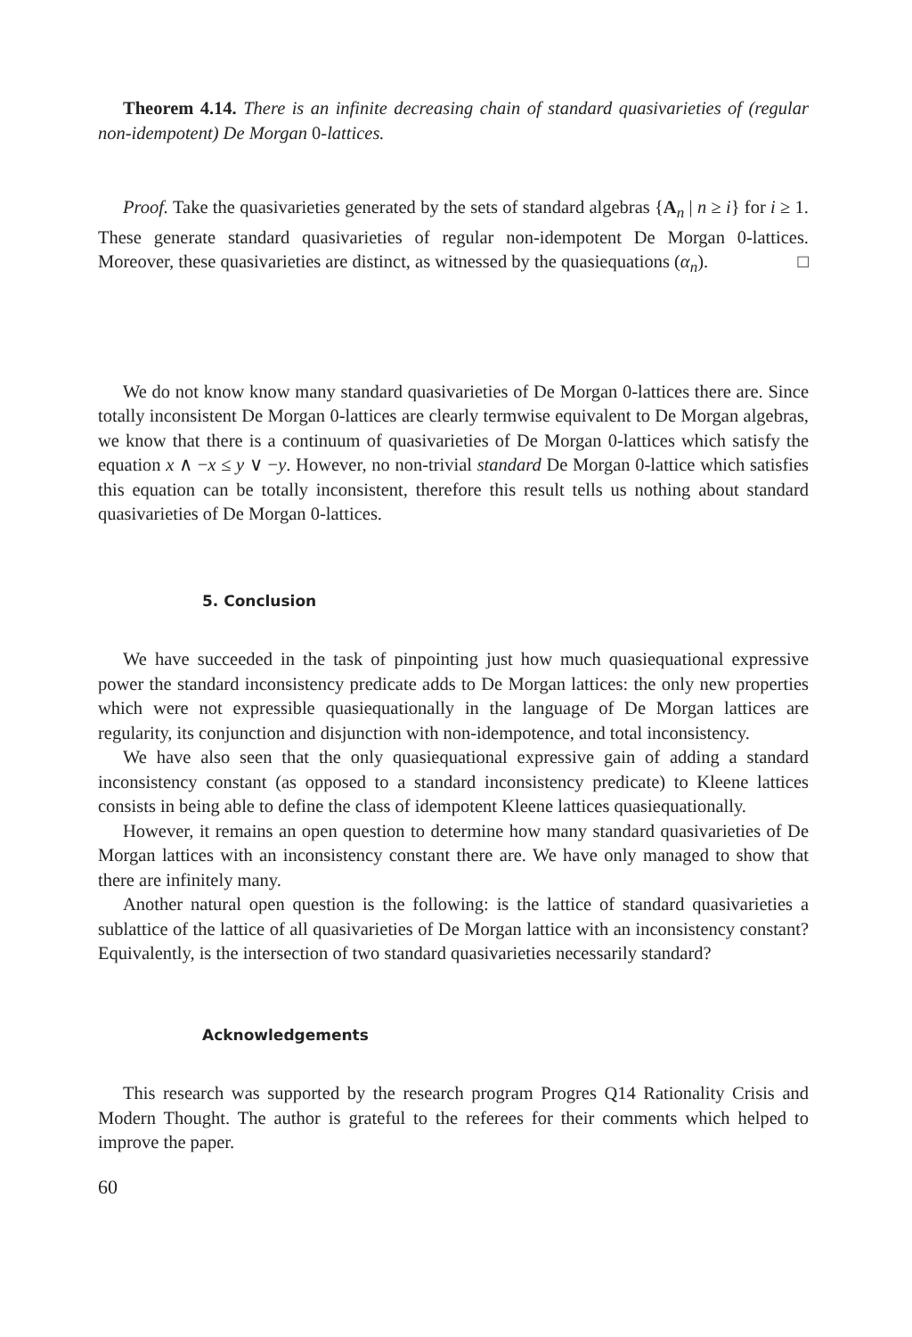Theorem 4.14. There is an infinite decreasing chain of standard quasivarieties of (regular non-idempotent) De Morgan 0-lattices.
Proof. Take the quasivarieties generated by the sets of standard algebras {A<sub>n</sub> | n ≥ i} for i ≥ 1. These generate standard quasivarieties of regular non-idempotent De Morgan 0-lattices. Moreover, these quasivarieties are distinct, as witnessed by the quasiequations (α<sub>n</sub>). □
We do not know know many standard quasivarieties of De Morgan 0-lattices there are. Since totally inconsistent De Morgan 0-lattices are clearly termwise equivalent to De Morgan algebras, we know that there is a continuum of quasivarieties of De Morgan 0-lattices which satisfy the equation x ∧ −x ≤ y ∨ −y. However, no non-trivial standard De Morgan 0-lattice which satisfies this equation can be totally inconsistent, therefore this result tells us nothing about standard quasivarieties of De Morgan 0-lattices.
5. Conclusion
We have succeeded in the task of pinpointing just how much quasiequational expressive power the standard inconsistency predicate adds to De Morgan lattices: the only new properties which were not expressible quasiequationally in the language of De Morgan lattices are regularity, its conjunction and disjunction with non-idempotence, and total inconsistency.
We have also seen that the only quasiequational expressive gain of adding a standard inconsistency constant (as opposed to a standard inconsistency predicate) to Kleene lattices consists in being able to define the class of idempotent Kleene lattices quasiequationally.
However, it remains an open question to determine how many standard quasivarieties of De Morgan lattices with an inconsistency constant there are. We have only managed to show that there are infinitely many.
Another natural open question is the following: is the lattice of standard quasivarieties a sublattice of the lattice of all quasivarieties of De Morgan lattice with an inconsistency constant? Equivalently, is the intersection of two standard quasivarieties necessarily standard?
Acknowledgements
This research was supported by the research program Progres Q14 Rationality Crisis and Modern Thought. The author is grateful to the referees for their comments which helped to improve the paper.
60